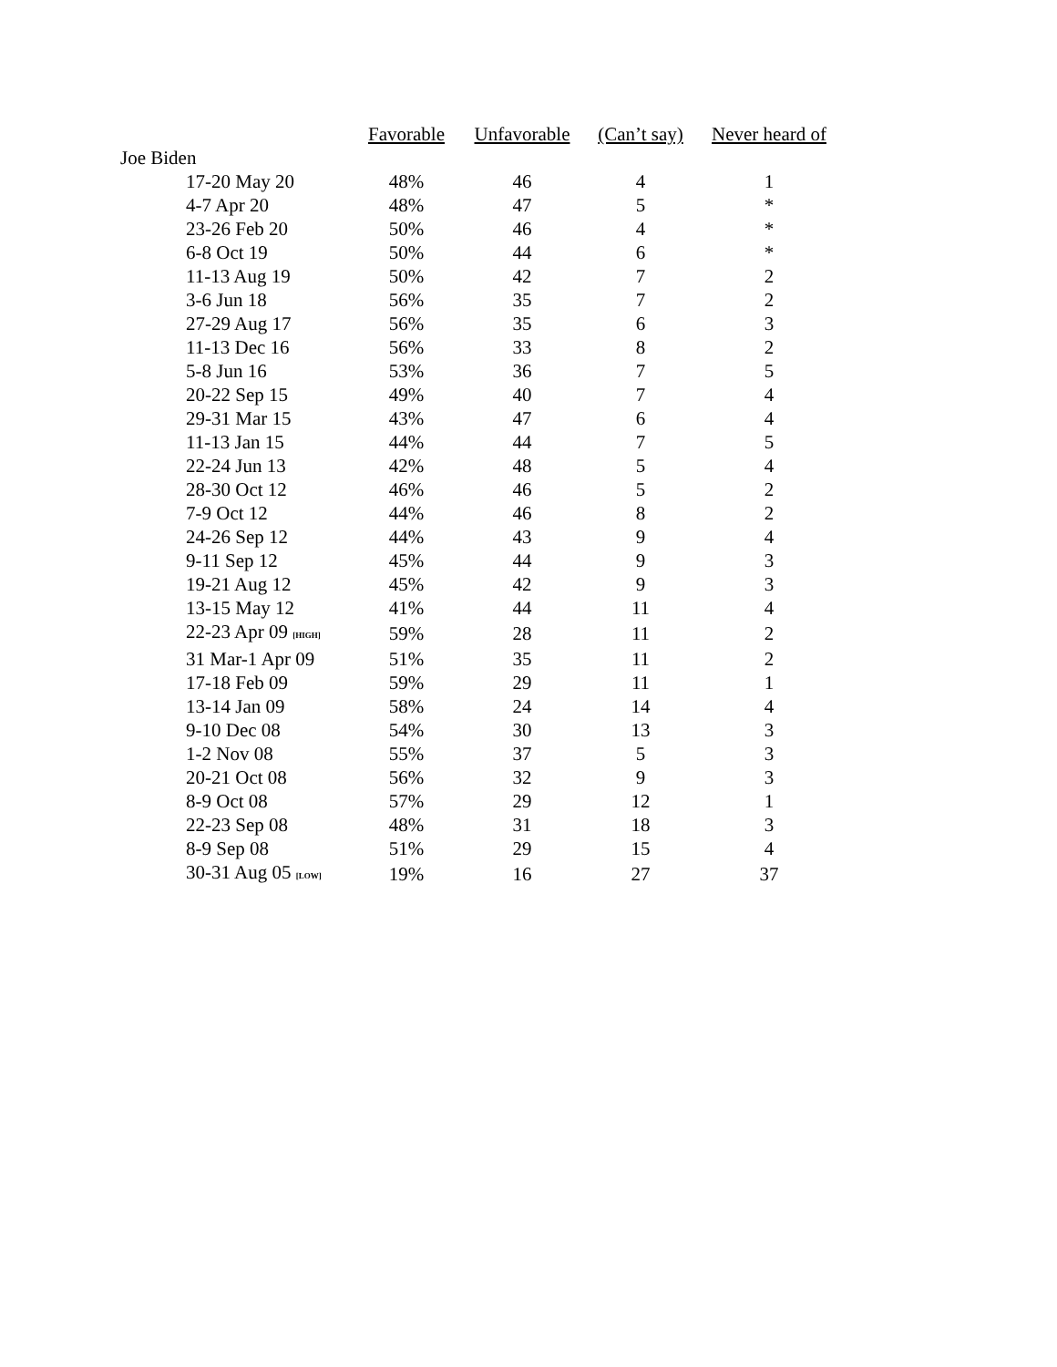| | Favorable | Unfavorable | (Can’t say) | Never heard of |
| --- | --- | --- | --- | --- |
| Joe Biden | | | | |
| 17-20 May 20 | 48% | 46 | 4 | 1 |
| 4-7 Apr 20 | 48% | 47 | 5 | * |
| 23-26 Feb 20 | 50% | 46 | 4 | * |
| 6-8 Oct 19 | 50% | 44 | 6 | * |
| 11-13 Aug 19 | 50% | 42 | 7 | 2 |
| 3-6 Jun 18 | 56% | 35 | 7 | 2 |
| 27-29 Aug 17 | 56% | 35 | 6 | 3 |
| 11-13 Dec 16 | 56% | 33 | 8 | 2 |
| 5-8 Jun 16 | 53% | 36 | 7 | 5 |
| 20-22 Sep 15 | 49% | 40 | 7 | 4 |
| 29-31 Mar 15 | 43% | 47 | 6 | 4 |
| 11-13 Jan 15 | 44% | 44 | 7 | 5 |
| 22-24 Jun 13 | 42% | 48 | 5 | 4 |
| 28-30 Oct 12 | 46% | 46 | 5 | 2 |
| 7-9 Oct 12 | 44% | 46 | 8 | 2 |
| 24-26 Sep 12 | 44% | 43 | 9 | 4 |
| 9-11 Sep 12 | 45% | 44 | 9 | 3 |
| 19-21 Aug 12 | 45% | 42 | 9 | 3 |
| 13-15 May 12 | 41% | 44 | 11 | 4 |
| 22-23 Apr 09 [HIGH] | 59% | 28 | 11 | 2 |
| 31 Mar-1 Apr 09 | 51% | 35 | 11 | 2 |
| 17-18 Feb 09 | 59% | 29 | 11 | 1 |
| 13-14 Jan 09 | 58% | 24 | 14 | 4 |
| 9-10 Dec 08 | 54% | 30 | 13 | 3 |
| 1-2 Nov 08 | 55% | 37 | 5 | 3 |
| 20-21 Oct 08 | 56% | 32 | 9 | 3 |
| 8-9 Oct 08 | 57% | 29 | 12 | 1 |
| 22-23 Sep 08 | 48% | 31 | 18 | 3 |
| 8-9 Sep 08 | 51% | 29 | 15 | 4 |
| 30-31 Aug 05 [LOW] | 19% | 16 | 27 | 37 |